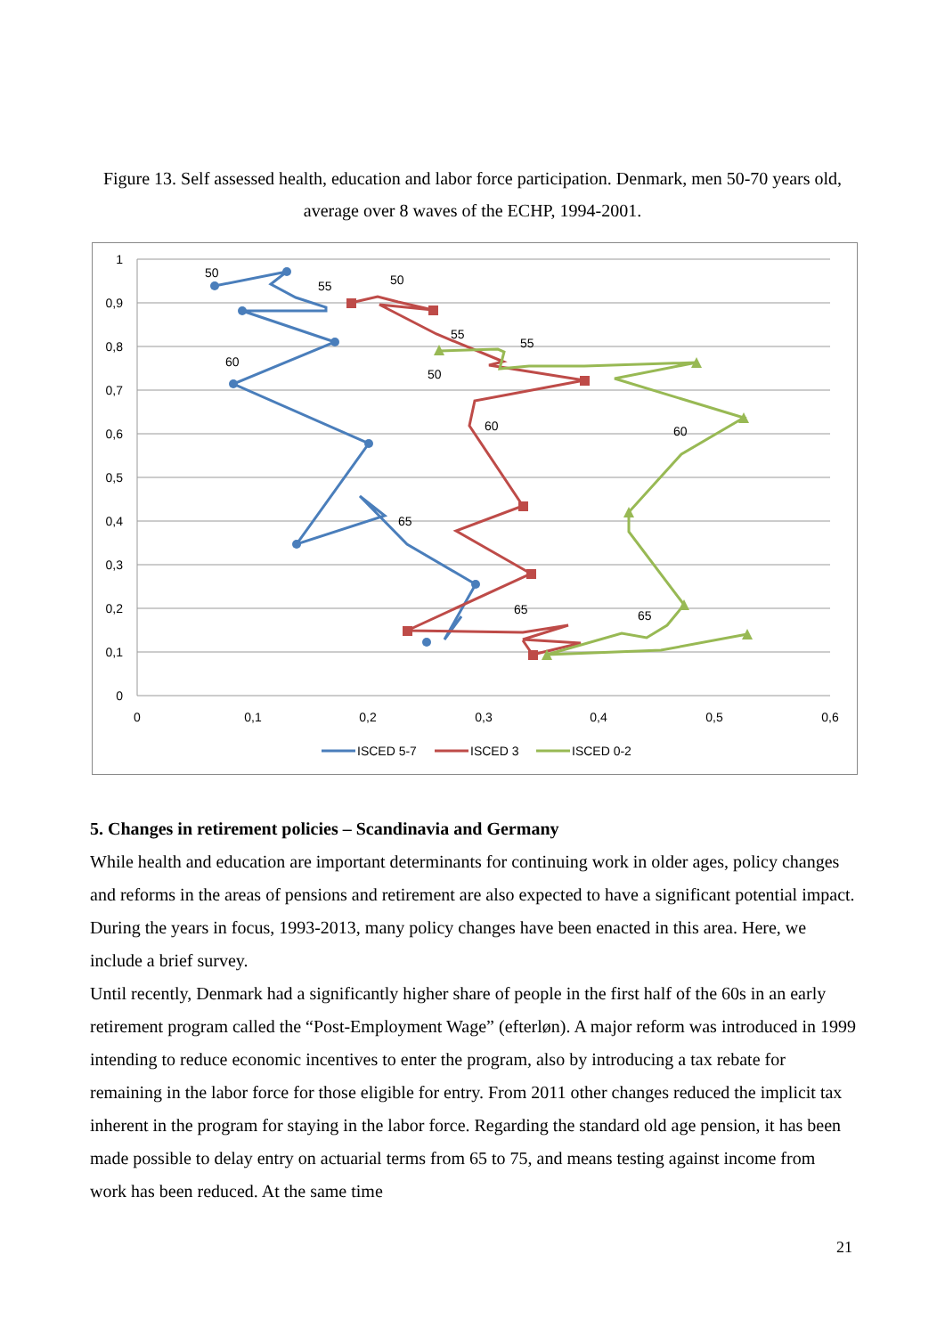Figure 13. Self assessed health, education and labor force participation. Denmark, men 50-70 years old, average over 8 waves of the ECHP, 1994-2001.
1
0,9
0,8
0,7
0,6
0,5
0,4
0,3
0,2
0,1
0
0
0,1
0,2
0,3
0,4
0,5
0,6
50
55
50
55
55
60
50
60
60
65
65
65
ISCED 5-7
ISCED 3
ISCED 0-2
5. Changes in retirement policies – Scandinavia and Germany
While health and education are important determinants for continuing work in older ages, policy changes and reforms in the areas of pensions and retirement are also expected to have a significant potential impact. During the years in focus, 1993-2013, many policy changes have been enacted in this area. Here, we include a brief survey.
Until recently, Denmark had a significantly higher share of people in the first half of the 60s in an early retirement program called the “Post-Employment Wage” (efterløn). A major reform was introduced in 1999 intending to reduce economic incentives to enter the program, also by introducing a tax rebate for remaining in the labor force for those eligible for entry. From 2011 other changes reduced the implicit tax inherent in the program for staying in the labor force. Regarding the standard old age pension, it has been made possible to delay entry on actuarial terms from 65 to 75, and means testing against income from work has been reduced. At the same time
21